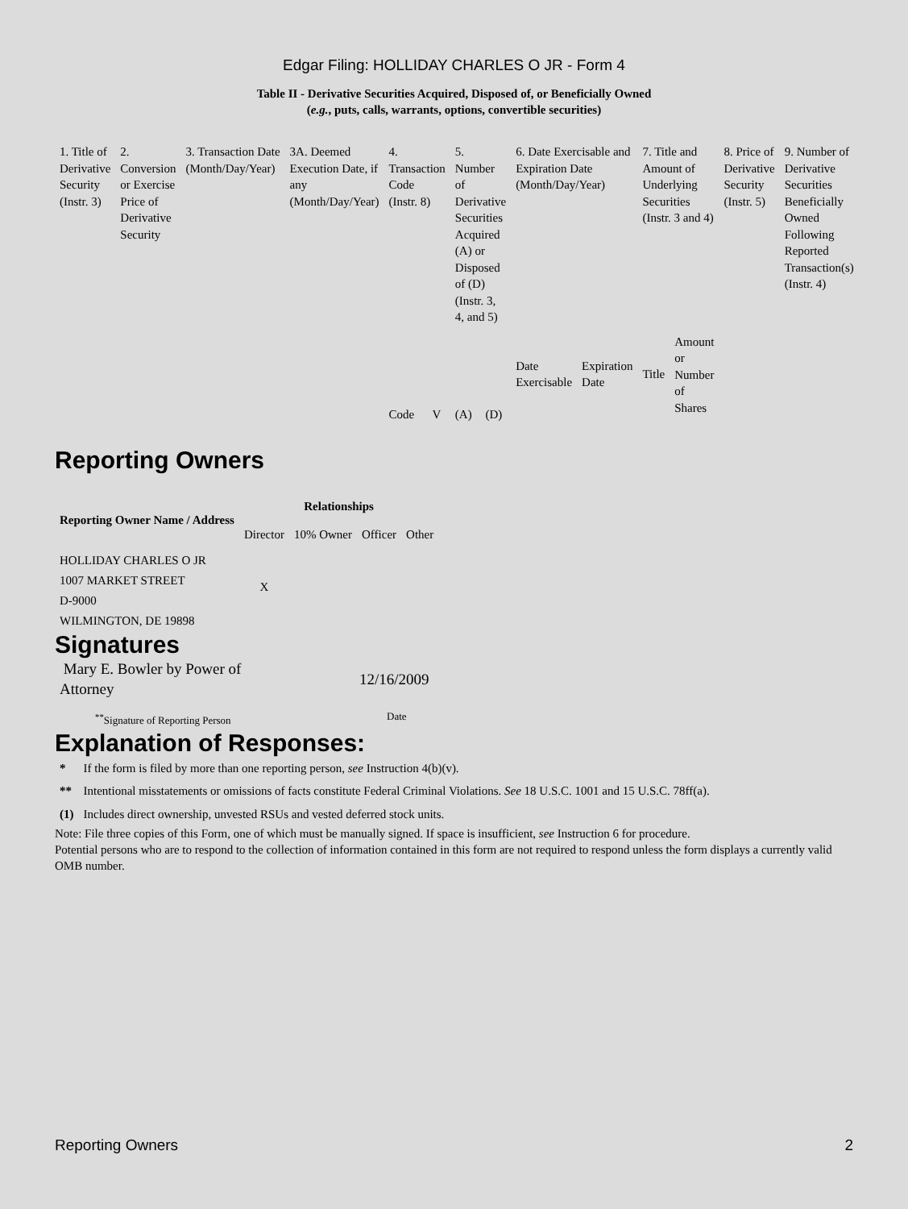Edgar Filing: HOLLIDAY CHARLES O JR - Form 4
Table II - Derivative Securities Acquired, Disposed of, or Beneficially Owned
(e.g., puts, calls, warrants, options, convertible securities)
| 1. Title of Derivative Security (Instr. 3) | 2. Conversion or Exercise Price of Derivative Security | 3. Transaction Date (Month/Day/Year) | 3A. Deemed Execution Date, if any (Month/Day/Year) | 4. Transaction Code (Instr. 8) | | 5. Number of Derivative Securities Acquired (A) or Disposed of (D) (Instr. 3, 4, and 5) | | 6. Date Exercisable and Expiration Date (Month/Day/Year) | | 7. Title and Amount of Underlying Securities (Instr. 3 and 4) | | 8. Price of Derivative Security (Instr. 5) | 9. Number of Derivative Securities Beneficially Owned Following Reported Transaction(s) (Instr. 4) |
| --- | --- | --- | --- | --- | --- | --- | --- | --- | --- | --- | --- | --- | --- |
| | | | | Code | V | (A) | (D) | Date Exercisable | Expiration Date | Title | Amount or Number of Shares | | |
Reporting Owners
| Reporting Owner Name / Address | Relationships | | | |
| --- | --- | --- | --- | --- |
| | Director | 10% Owner | Officer | Other |
| HOLLIDAY CHARLES O JR 1007 MARKET STREET D-9000 WILMINGTON, DE 19898 | X | | | |
Signatures
| Mary E. Bowler by Power of Attorney | 12/16/2009 |
| <sup>**</sup> Signature of Reporting Person | Date |
Explanation of Responses:
| * | If the form is filed by more than one reporting person, see Instruction 4(b)(v). |
| ** | Intentional misstatements or omissions of facts constitute Federal Criminal Violations. See 18 U.S.C. 1001 and 15 U.S.C. 78ff(a). |
| (1) | Includes direct ownership, unvested RSUs and vested deferred stock units. |
Note: File three copies of this Form, one of which must be manually signed. If space is insufficient, see Instruction 6 for procedure.
Potential persons who are to respond to the collection of information contained in this form are not required to respond unless the form displays a currently valid OMB number.
Reporting Owners 2